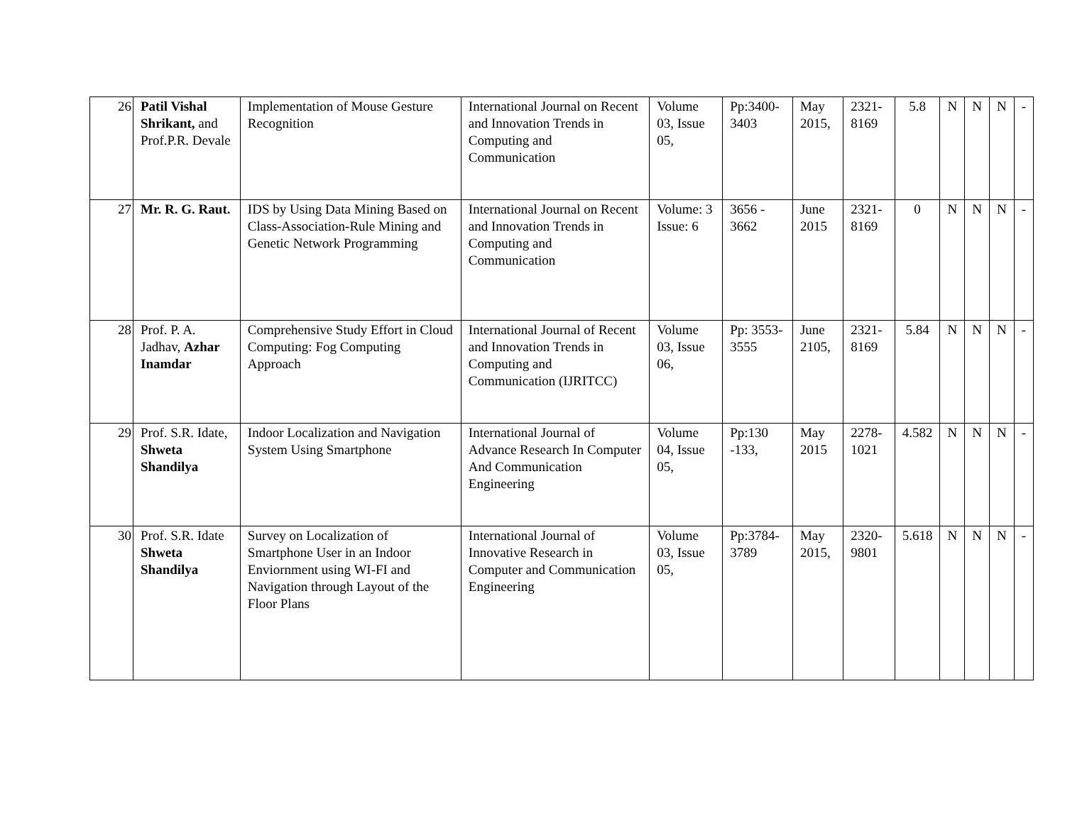| 26 | Patil Vishal Shrikant, and Prof.P.R. Devale | Implementation of Mouse Gesture Recognition | International Journal on Recent and Innovation Trends in Computing and Communication | Volume 03, Issue 05, | Pp:3400-3403 | May 2015, | 2321-8169 | 5.8 | N | N | N | - |
| 27 | Mr. R. G. Raut. | IDS by Using Data Mining Based on Class-Association-Rule Mining and Genetic Network Programming | International Journal on Recent and Innovation Trends in Computing and Communication | Volume: 3 Issue: 6 | 3656 - 3662 | June 2015 | 2321-8169 | 0 | N | N | N | - |
| 28 | Prof. P. A. Jadhav, Azhar Inamdar | Comprehensive Study Effort in Cloud Computing: Fog Computing Approach | International Journal of Recent and Innovation Trends in Computing and Communication (IJRITCC) | Volume 03, Issue 06, | Pp: 3553-3555 | June 2105, | 2321-8169 | 5.84 | N | N | N | - |
| 29 | Prof. S.R. Idate, Shweta Shandilya | Indoor Localization and Navigation System Using Smartphone | International Journal of Advance Research In Computer And Communication Engineering | Volume 04, Issue 05, | Pp:130 -133, | May 2015 | 2278-1021 | 4.582 | N | N | N | - |
| 30 | Prof. S.R. Idate Shweta Shandilya | Survey on Localization of Smartphone User in an Indoor Enviornment using WI-FI and Navigation through Layout of the Floor Plans | International Journal of Innovative Research in Computer and Communication Engineering | Volume 03, Issue 05, | Pp:3784-3789 | May 2015, | 2320-9801 | 5.618 | N | N | N | - |